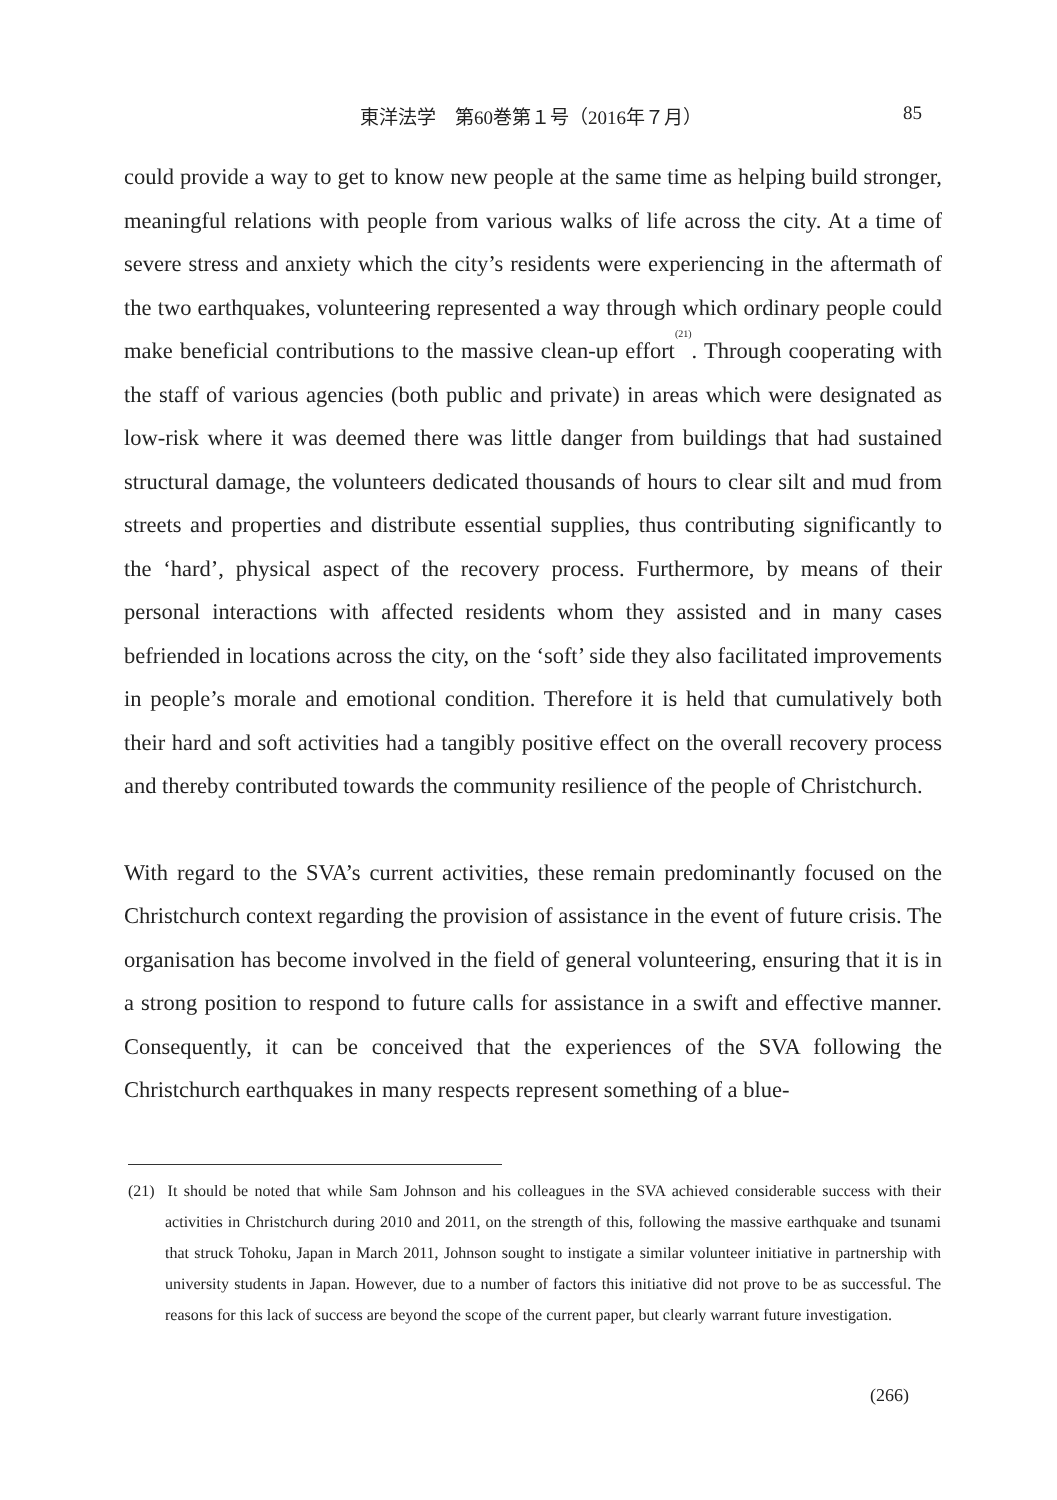東洋法学　第60巻第１号（2016年７月） 85
could provide a way to get to know new people at the same time as helping build stronger, meaningful relations with people from various walks of life across the city. At a time of severe stress and anxiety which the city’s residents were experiencing in the aftermath of the two earthquakes, volunteering represented a way through which ordinary people could make beneficial contributions to the massive clean-up effort<sup>(21)</sup>. Through cooperating with the staff of various agencies (both public and private) in areas which were designated as low-risk where it was deemed there was little danger from buildings that had sustained structural damage, the volunteers dedicated thousands of hours to clear silt and mud from streets and properties and distribute essential supplies, thus contributing significantly to the ‘hard’, physical aspect of the recovery process. Furthermore, by means of their personal interactions with affected residents whom they assisted and in many cases befriended in locations across the city, on the ‘soft’ side they also facilitated improvements in people’s morale and emotional condition. Therefore it is held that cumulatively both their hard and soft activities had a tangibly positive effect on the overall recovery process and thereby contributed towards the community resilience of the people of Christchurch.
With regard to the SVA’s current activities, these remain predominantly focused on the Christchurch context regarding the provision of assistance in the event of future crisis. The organisation has become involved in the field of general volunteering, ensuring that it is in a strong position to respond to future calls for assistance in a swift and effective manner. Consequently, it can be conceived that the experiences of the SVA following the Christchurch earthquakes in many respects represent something of a blue-
(21) It should be noted that while Sam Johnson and his colleagues in the SVA achieved considerable success with their activities in Christchurch during 2010 and 2011, on the strength of this, following the massive earthquake and tsunami that struck Tohoku, Japan in March 2011, Johnson sought to instigate a similar volunteer initiative in partnership with university students in Japan. However, due to a number of factors this initiative did not prove to be as successful. The reasons for this lack of success are beyond the scope of the current paper, but clearly warrant future investigation.
(266)